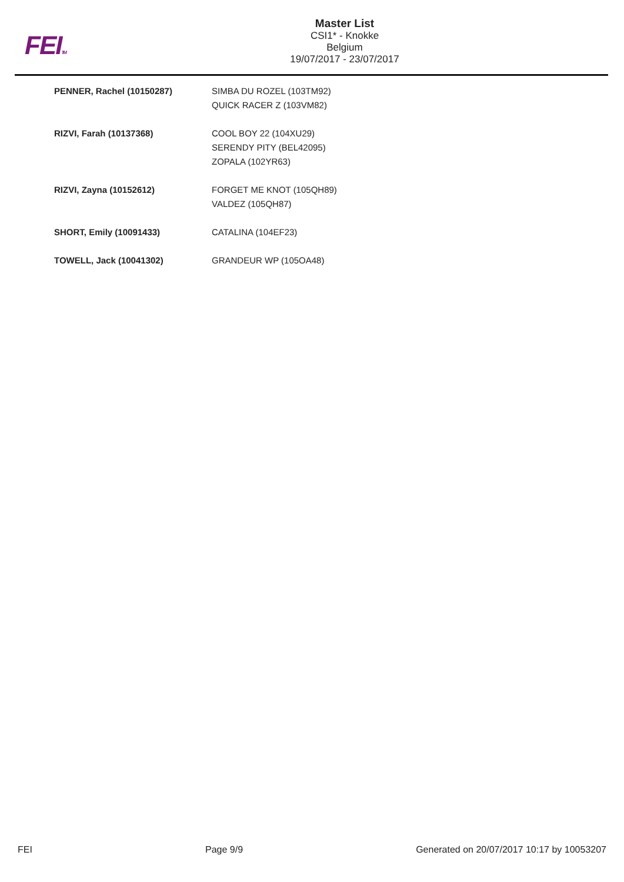FEITM
Master List
CSI1* - Knokke
Belgium
19/07/2017 - 23/07/2017
| PENNER, Rachel (10150287) | SIMBA DU ROZEL (103TM92) QUICK RACER Z (103VM82) |
| RIZVI, Farah (10137368) | COOL BOY 22 (104XU29) SERENDY PITY (BEL42095) ZOPALA (102YR63) |
| RIZVI, Zayna (10152612) | FORGET ME KNOT (105QH89) VALDEZ (105QH87) |
| SHORT, Emily (10091433) | CATALINA (104EF23) |
| TOWELL, Jack (10041302) | GRANDEUR WP (105OA48) |
FEI Page 9/9 Generated on 20/07/2017 10:17 by 10053207